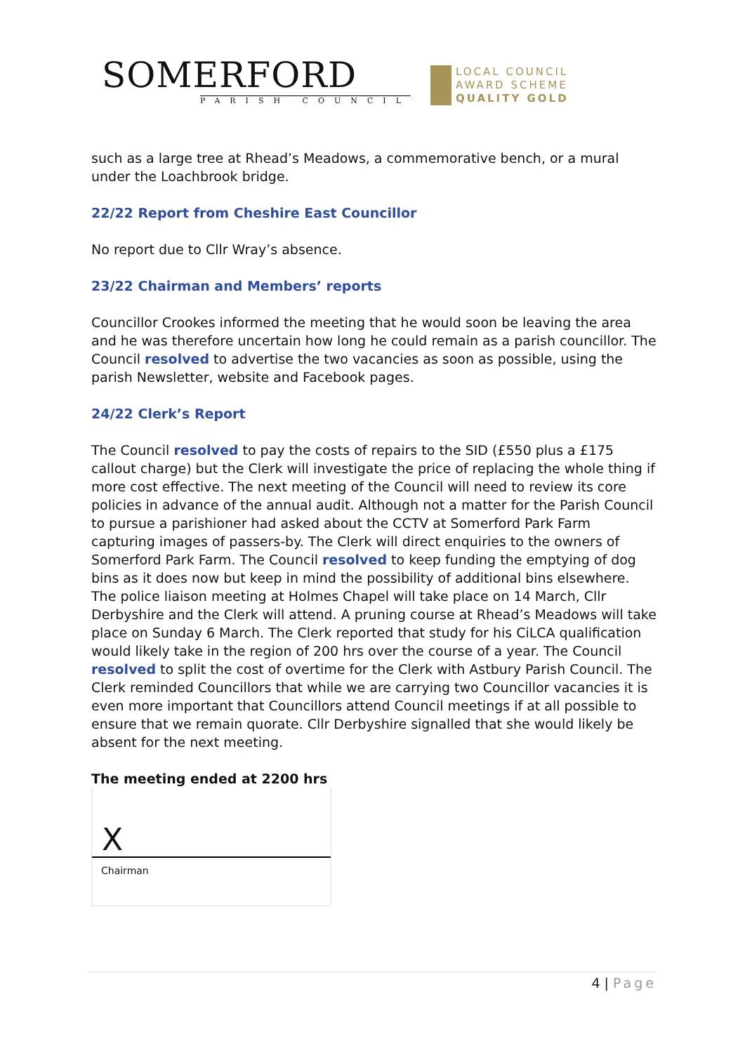SOMERFORD
PARISH COUNCIL
LOCAL COUNCIL
AWARD SCHEME
QUALITY GOLD
such as a large tree at Rhead’s Meadows, a commemorative bench, or a mural under the Loachbrook bridge.
22/22 Report from Cheshire East Councillor
No report due to Cllr Wray’s absence.
23/22 Chairman and Members’ reports
Councillor Crookes informed the meeting that he would soon be leaving the area and he was therefore uncertain how long he could remain as a parish councillor. The Council resolved to advertise the two vacancies as soon as possible, using the parish Newsletter, website and Facebook pages.
24/22 Clerk’s Report
The Council resolved to pay the costs of repairs to the SID (£550 plus a £175 callout charge) but the Clerk will investigate the price of replacing the whole thing if more cost effective. The next meeting of the Council will need to review its core policies in advance of the annual audit. Although not a matter for the Parish Council to pursue a parishioner had asked about the CCTV at Somerford Park Farm capturing images of passers-by. The Clerk will direct enquiries to the owners of Somerford Park Farm. The Council resolved to keep funding the emptying of dog bins as it does now but keep in mind the possibility of additional bins elsewhere. The police liaison meeting at Holmes Chapel will take place on 14 March, Cllr Derbyshire and the Clerk will attend. A pruning course at Rhead’s Meadows will take place on Sunday 6 March. The Clerk reported that study for his CiLCA qualification would likely take in the region of 200 hrs over the course of a year. The Council resolved to split the cost of overtime for the Clerk with Astbury Parish Council. The Clerk reminded Councillors that while we are carrying two Councillor vacancies it is even more important that Councillors attend Council meetings if at all possible to ensure that we remain quorate. Cllr Derbyshire signalled that she would likely be absent for the next meeting.
The meeting ended at 2200 hrs
X
Chairman
4 | Page